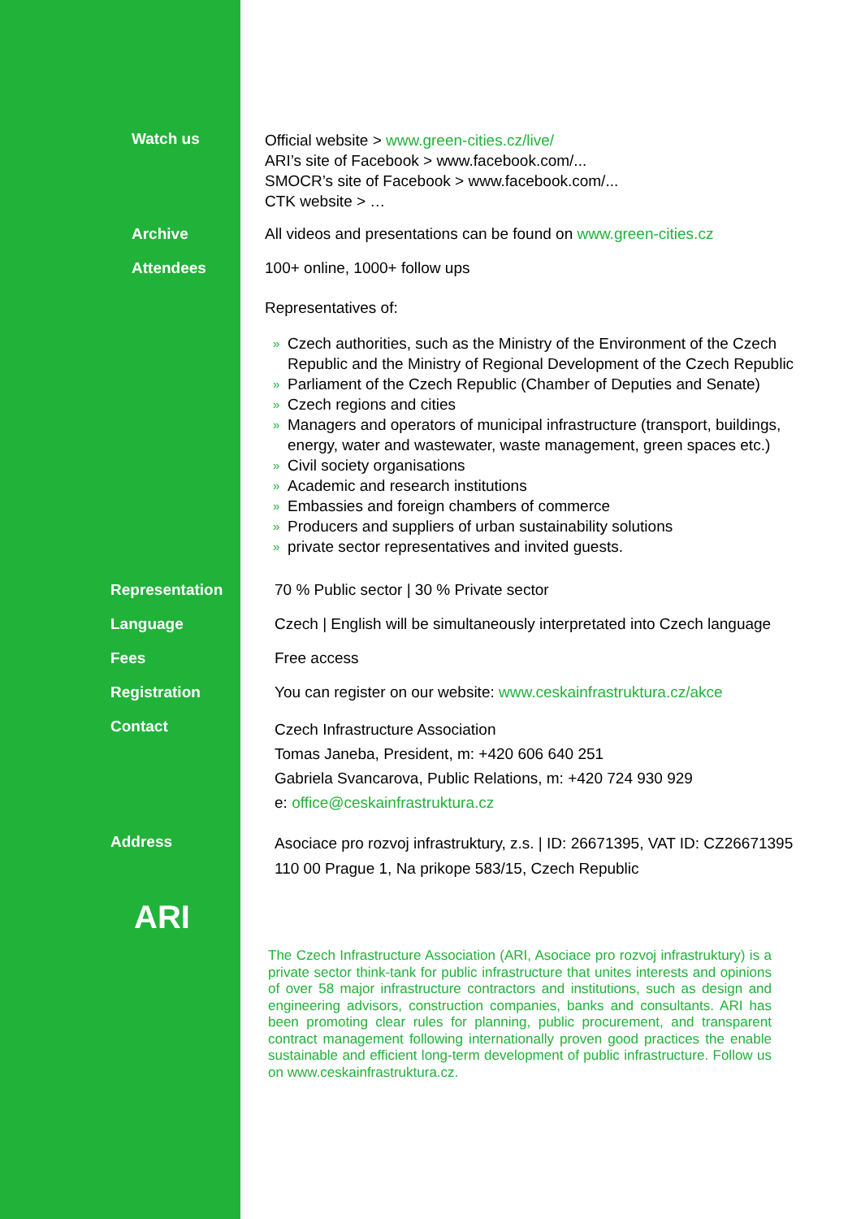Watch us
Official website > www.green-cities.cz/live/
ARI’s site of Facebook > www.facebook.com/...
SMOCR’s site of Facebook > www.facebook.com/...
CTK website > …
Archive All videos and presentations can be found on www.green-cities.cz
Attendees 100+ online, 1000+ follow ups
Representatives of:
» Czech authorities, such as the Ministry of the Environment of the Czech Republic and the Ministry of Regional Development of the Czech Republic
» Parliament of the Czech Republic (Chamber of Deputies and Senate)
» Czech regions and cities
» Managers and operators of municipal infrastructure (transport, buildings, energy, water and wastewater, waste management, green spaces etc.)
» Civil society organisations
» Academic and research institutions
» Embassies and foreign chambers of commerce
» Producers and suppliers of urban sustainability solutions
» private sector representatives and invited guests.
Representation 70 % Public sector | 30 % Private sector
Language Czech | English will be simultaneously interpretated into Czech language
Fees Free access
Registration You can register on our website: www.ceskainfrastruktura.cz/akce
Contact
Czech Infrastructure Association
Tomas Janeba, President, m: +420 606 640 251
Gabriela Svancarova, Public Relations, m: +420 724 930 929
e: office@ceskainfrastruktura.cz
Address
Asociace pro rozvoj infrastruktury, z.s. | ID: 26671395, VAT ID: CZ26671395
110 00 Prague 1, Na prikope 583/15, Czech Republic
ARI
The Czech Infrastructure Association (ARI, Asociace pro rozvoj infrastruktury) is a private sector think-tank for public infrastructure that unites interests and opinions of over 58 major infrastructure contractors and institutions, such as design and engineering advisors, construction companies, banks and consultants. ARI has been promoting clear rules for planning, public procurement, and transparent contract management following internationally proven good practices the enable sustainable and efficient long-term development of public infrastructure. Follow us on www.ceskainfrastruktura.cz.